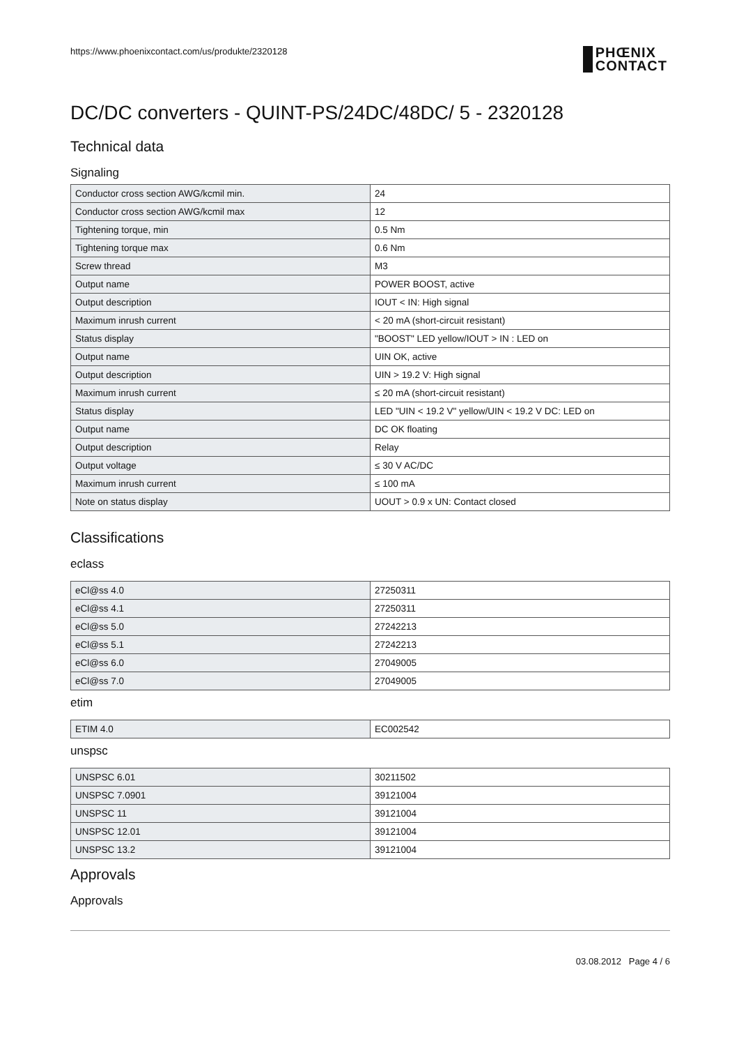https://www.phoenixcontact.com/us/produkte/2320128 PHŒNIX
CONTACT
DC/DC converters - QUINT-PS/24DC/48DC/ 5 - 2320128
Technical data
Signaling
| Conductor cross section AWG/kcmil min. | 24 |
| Conductor cross section AWG/kcmil max | 12 |
| Tightening torque, min | 0.5 Nm |
| Tightening torque max | 0.6 Nm |
| Screw thread | M3 |
| Output name | POWER BOOST, active |
| Output description | IOUT < IN: High signal |
| Maximum inrush current | < 20 mA (short-circuit resistant) |
| Status display | "BOOST" LED yellow/IOUT > IN : LED on |
| Output name | UIN OK, active |
| Output description | UIN > 19.2 V: High signal |
| Maximum inrush current | ≤ 20 mA (short-circuit resistant) |
| Status display | LED "UIN < 19.2 V" yellow/UIN < 19.2 V DC: LED on |
| Output name | DC OK floating |
| Output description | Relay |
| Output voltage | ≤ 30 V AC/DC |
| Maximum inrush current | ≤ 100 mA |
| Note on status display | UOUT > 0.9 x UN: Contact closed |
Classifications
eclass
| eCl@ss 4.0 | 27250311 |
| eCl@ss 4.1 | 27250311 |
| eCl@ss 5.0 | 27242213 |
| eCl@ss 5.1 | 27242213 |
| eCl@ss 6.0 | 27049005 |
| eCl@ss 7.0 | 27049005 |
etim
| ETIM 4.0 | EC002542 |
unspsc
| UNSPSC 6.01 | 30211502 |
| UNSPSC 7.0901 | 39121004 |
| UNSPSC 11 | 39121004 |
| UNSPSC 12.01 | 39121004 |
| UNSPSC 13.2 | 39121004 |
Approvals
Approvals
03.08.2012 Page 4 / 6